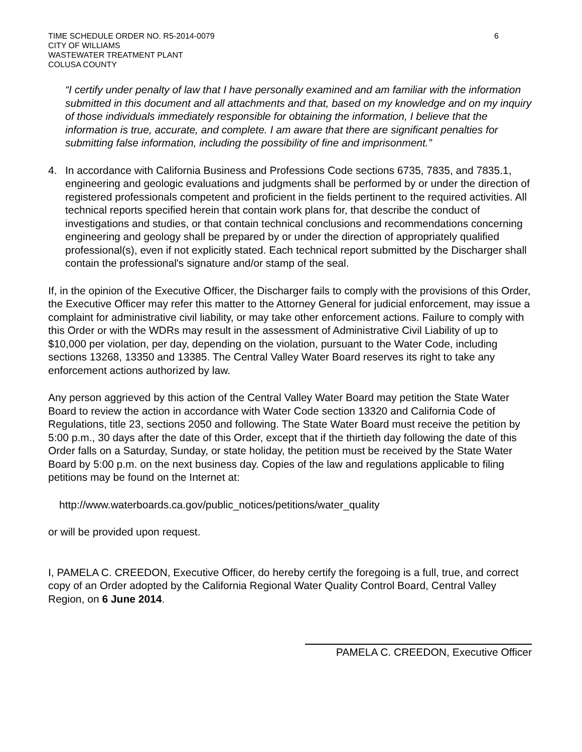TIME SCHEDULE ORDER NO. R5-2014-0079
CITY OF WILLIAMS
WASTEWATER TREATMENT PLANT
COLUSA COUNTY
6
“I certify under penalty of law that I have personally examined and am familiar with the information submitted in this document and all attachments and that, based on my knowledge and on my inquiry of those individuals immediately responsible for obtaining the information, I believe that the information is true, accurate, and complete. I am aware that there are significant penalties for submitting false information, including the possibility of fine and imprisonment.”
4. In accordance with California Business and Professions Code sections 6735, 7835, and 7835.1, engineering and geologic evaluations and judgments shall be performed by or under the direction of registered professionals competent and proficient in the fields pertinent to the required activities. All technical reports specified herein that contain work plans for, that describe the conduct of investigations and studies, or that contain technical conclusions and recommendations concerning engineering and geology shall be prepared by or under the direction of appropriately qualified professional(s), even if not explicitly stated. Each technical report submitted by the Discharger shall contain the professional's signature and/or stamp of the seal.
If, in the opinion of the Executive Officer, the Discharger fails to comply with the provisions of this Order, the Executive Officer may refer this matter to the Attorney General for judicial enforcement, may issue a complaint for administrative civil liability, or may take other enforcement actions. Failure to comply with this Order or with the WDRs may result in the assessment of Administrative Civil Liability of up to $10,000 per violation, per day, depending on the violation, pursuant to the Water Code, including sections 13268, 13350 and 13385. The Central Valley Water Board reserves its right to take any enforcement actions authorized by law.
Any person aggrieved by this action of the Central Valley Water Board may petition the State Water Board to review the action in accordance with Water Code section 13320 and California Code of Regulations, title 23, sections 2050 and following. The State Water Board must receive the petition by 5:00 p.m., 30 days after the date of this Order, except that if the thirtieth day following the date of this Order falls on a Saturday, Sunday, or state holiday, the petition must be received by the State Water Board by 5:00 p.m. on the next business day. Copies of the law and regulations applicable to filing petitions may be found on the Internet at:
http://www.waterboards.ca.gov/public_notices/petitions/water_quality
or will be provided upon request.
I, PAMELA C. CREEDON, Executive Officer, do hereby certify the foregoing is a full, true, and correct copy of an Order adopted by the California Regional Water Quality Control Board, Central Valley Region, on 6 June 2014.
PAMELA C. CREEDON, Executive Officer